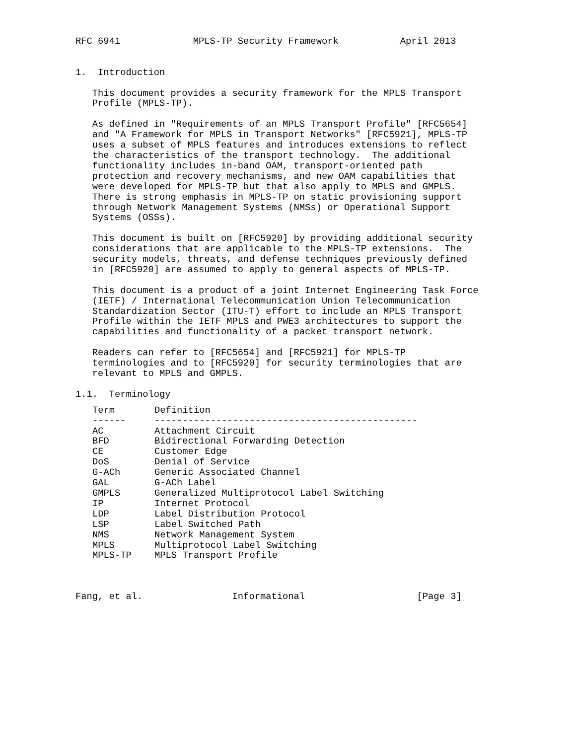RFC 6941             MPLS-TP Security Framework           April 2013


1.  Introduction

   This document provides a security framework for the MPLS Transport
   Profile (MPLS-TP).

   As defined in "Requirements of an MPLS Transport Profile" [RFC5654]
   and "A Framework for MPLS in Transport Networks" [RFC5921], MPLS-TP
   uses a subset of MPLS features and introduces extensions to reflect
   the characteristics of the transport technology.  The additional
   functionality includes in-band OAM, transport-oriented path
   protection and recovery mechanisms, and new OAM capabilities that
   were developed for MPLS-TP but that also apply to MPLS and GMPLS.
   There is strong emphasis in MPLS-TP on static provisioning support
   through Network Management Systems (NMSs) or Operational Support
   Systems (OSSs).

   This document is built on [RFC5920] by providing additional security
   considerations that are applicable to the MPLS-TP extensions.  The
   security models, threats, and defense techniques previously defined
   in [RFC5920] are assumed to apply to general aspects of MPLS-TP.

   This document is a product of a joint Internet Engineering Task Force
   (IETF) / International Telecommunication Union Telecommunication
   Standardization Sector (ITU-T) effort to include an MPLS Transport
   Profile within the IETF MPLS and PWE3 architectures to support the
   capabilities and functionality of a packet transport network.

   Readers can refer to [RFC5654] and [RFC5921] for MPLS-TP
   terminologies and to [RFC5920] for security terminologies that are
   relevant to MPLS and GMPLS.

1.1.  Terminology
| Term | Definition |
| --- | --- |
| ------ | ----------------------------------------------- |
| AC | Attachment Circuit |
| BFD | Bidirectional Forwarding Detection |
| CE | Customer Edge |
| DoS | Denial of Service |
| G-ACh | Generic Associated Channel |
| GAL | G-ACh Label |
| GMPLS | Generalized Multiprotocol Label Switching |
| IP | Internet Protocol |
| LDP | Label Distribution Protocol |
| LSP | Label Switched Path |
| NMS | Network Management System |
| MPLS | Multiprotocol Label Switching |
| MPLS-TP | MPLS Transport Profile |
Fang, et al.                Informational                    [Page 3]